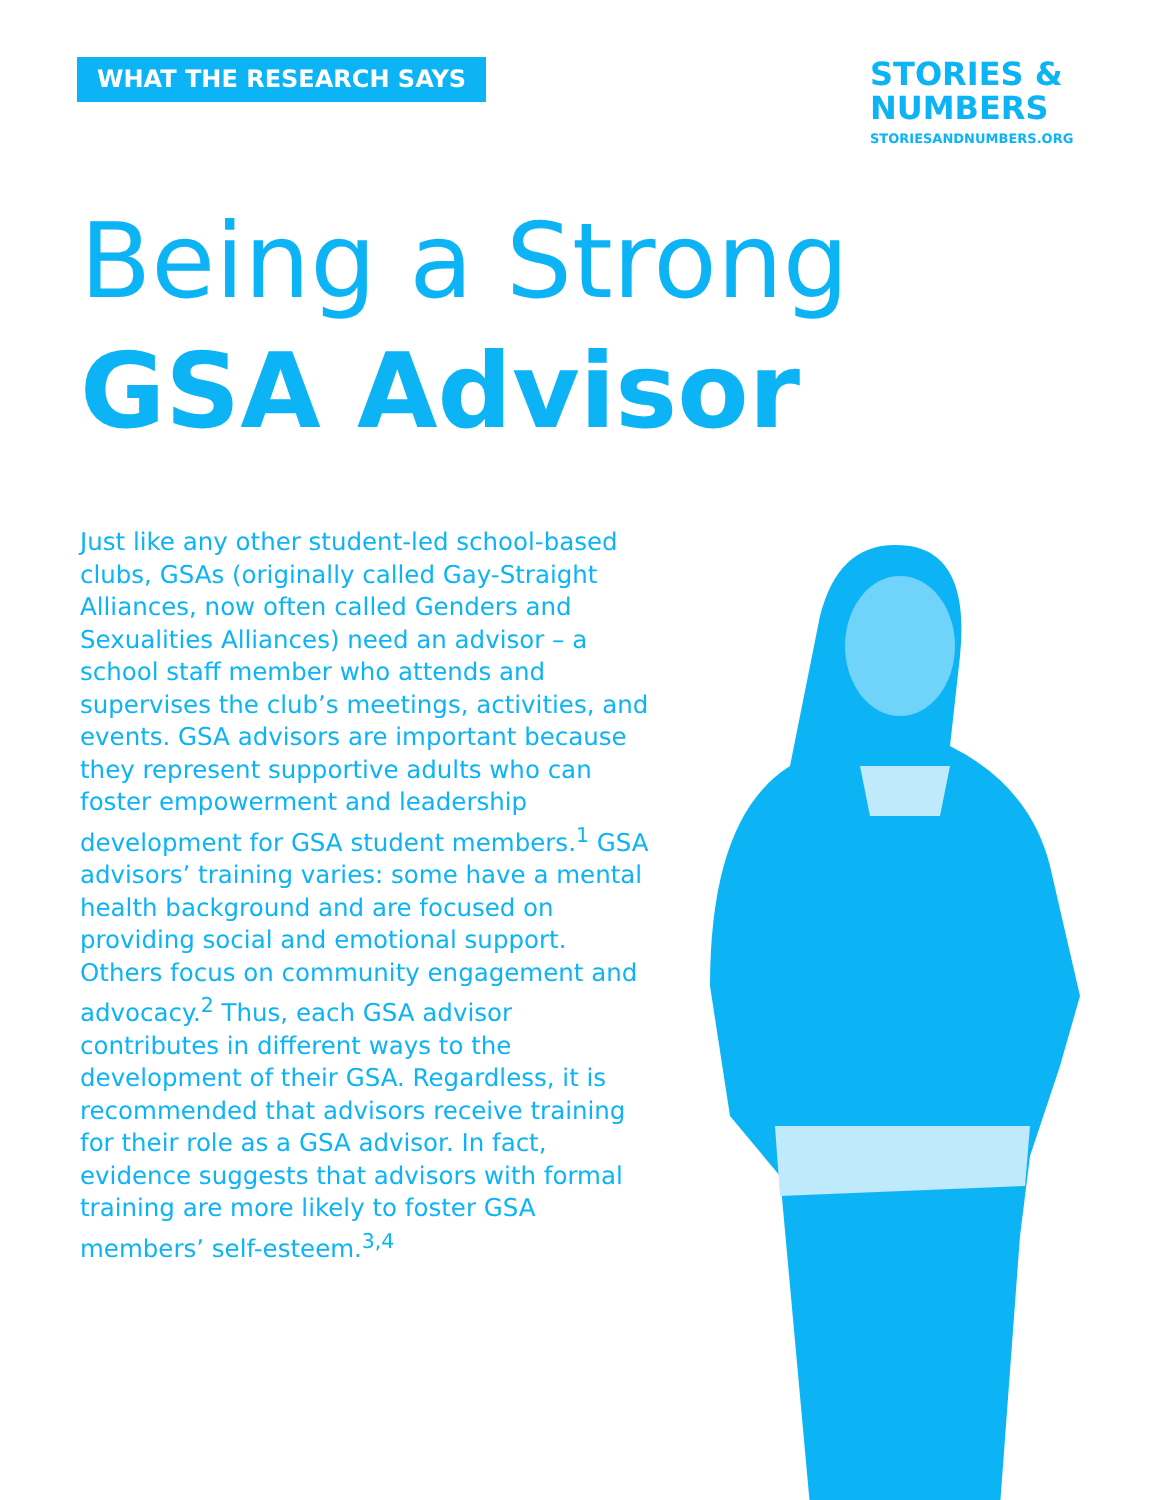WHAT THE RESEARCH SAYS
STORIES &
NUMBERS
STORIESANDNUMBERS.ORG
Being a Strong
GSA Advisor
Just like any other student-led school-based clubs, GSAs (originally called Gay-Straight Alliances, now often called Genders and Sexualities Alliances) need an advisor – a school staff member who attends and supervises the club’s meetings, activities, and events. GSA advisors are important because they represent supportive adults who can foster empowerment and leadership development for GSA student members.<sup>1</sup> GSA advisors’ training varies: some have a mental health background and are focused on providing social and emotional support. Others focus on community engagement and advocacy.<sup>2</sup> Thus, each GSA advisor contributes in different ways to the development of their GSA. Regardless, it is recommended that advisors receive training for their role as a GSA advisor. In fact, evidence suggests that advisors with formal training are more likely to foster GSA members’ self-esteem.<sup>3,4</sup>